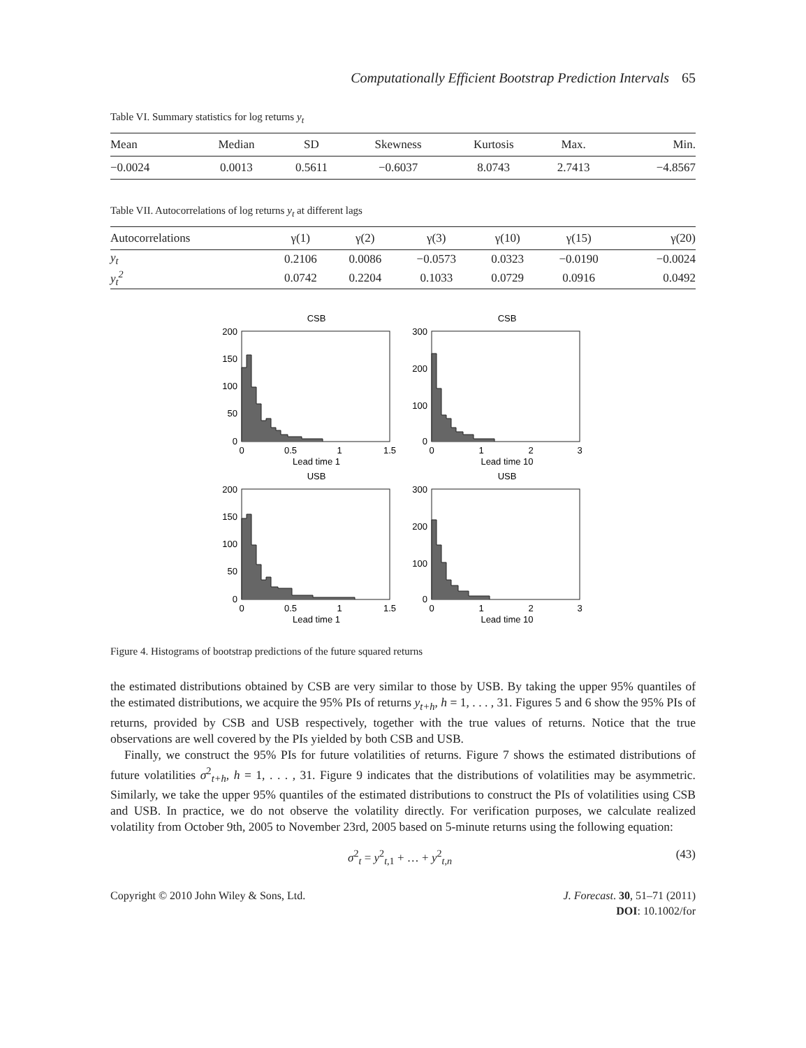Computationally Efficient Bootstrap Prediction Intervals 65
Table VI. Summary statistics for log returns y<sub>t</sub>
| Mean | Median | SD | Skewness | Kurtosis | Max. | Min. |
| --- | --- | --- | --- | --- | --- | --- |
| −0.0024 | 0.0013 | 0.5611 | −0.6037 | 8.0743 | 2.7413 | −4.8567 |
Table VII. Autocorrelations of log returns y<sub>t</sub> at different lags
| Autocorrelations | γ(1) | γ(2) | γ(3) | γ(10) | γ(15) | γ(20) |
| --- | --- | --- | --- | --- | --- | --- |
| y<sub>t</sub> | 0.2106 | 0.0086 | −0.0573 | 0.0323 | −0.0190 | −0.0024 |
| y<sub>t</sub><sup>2</sup> | 0.0742 | 0.2204 | 0.1033 | 0.0729 | 0.0916 | 0.0492 |
CSB
200
150
100
50
0
0
0.5
1
1.5
Lead time 1
CSB
300
200
100
0
0
1
2
3
Lead time 10
USB
200
150
100
50
0
0
0.5
1
1.5
Lead time 1
USB
300
200
100
0
0
1
2
3
Lead time 10
Figure 4. Histograms of bootstrap predictions of the future squared returns
the estimated distributions obtained by CSB are very similar to those by USB. By taking the upper 95% quantiles of the estimated distributions, we acquire the 95% PIs of returns y<sub>t+h</sub>, h = 1, . . . , 31. Figures 5 and 6 show the 95% PIs of returns, provided by CSB and USB respectively, together with the true values of returns. Notice that the true observations are well covered by the PIs yielded by both CSB and USB.
Finally, we construct the 95% PIs for future volatilities of returns. Figure 7 shows the estimated distributions of future volatilities σ<sup>2</sup><sub>t+h</sub>, h = 1, . . . , 31. Figure 9 indicates that the distributions of volatilities may be asymmetric. Similarly, we take the upper 95% quantiles of the estimated distributions to construct the PIs of volatilities using CSB and USB. In practice, we do not observe the volatility directly. For verification purposes, we calculate realized volatility from October 9th, 2005 to November 23rd, 2005 based on 5-minute returns using the following equation:
σ<sup>2</sup><sub>t</sub> = y<sup>2</sup><sub>t,1</sub> + … + y<sup>2</sup><sub>t,n</sub> (43)
Copyright © 2010 John Wiley & Sons, Ltd. J. Forecast. 30, 51–71 (2011)
DOI: 10.1002/for